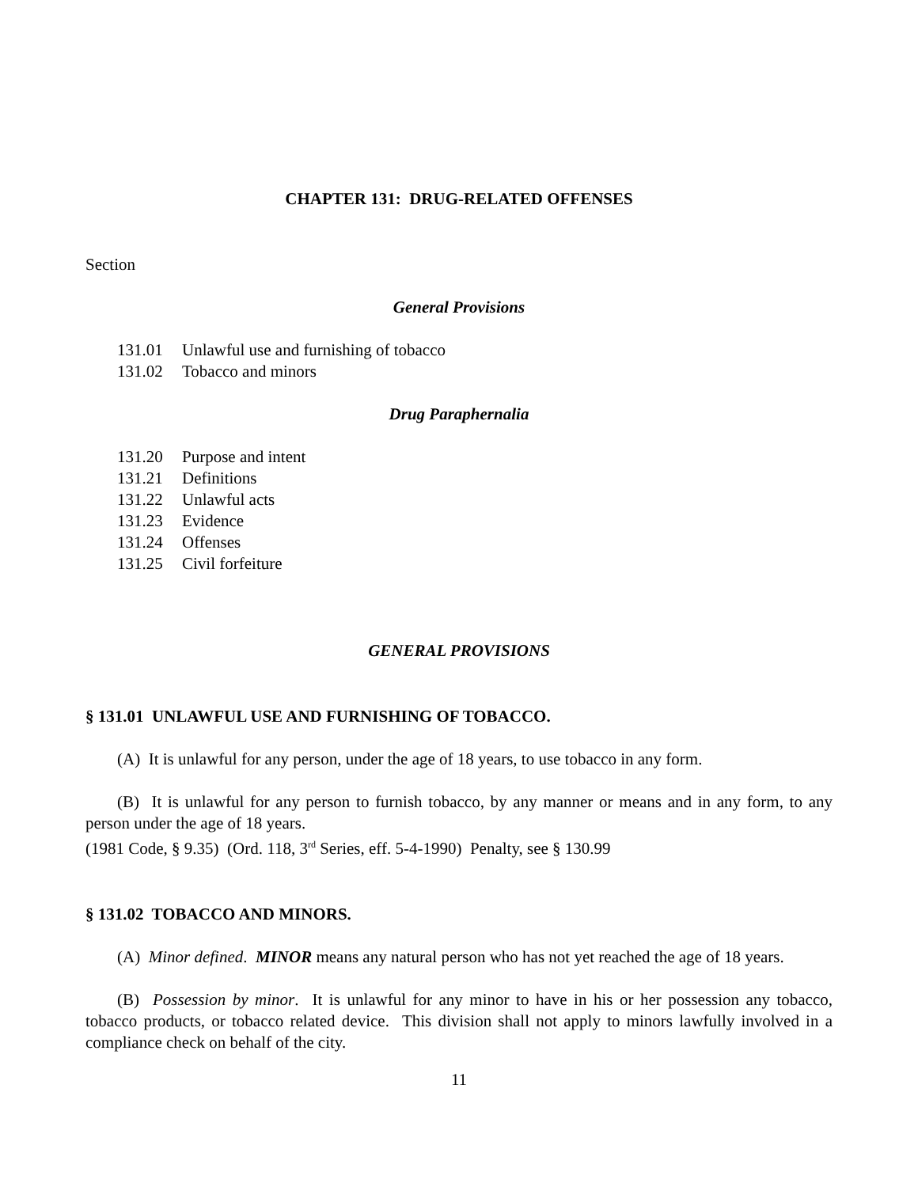CHAPTER 131: DRUG-RELATED OFFENSES
Section
General Provisions
131.01 Unlawful use and furnishing of tobacco
131.02 Tobacco and minors
Drug Paraphernalia
131.20 Purpose and intent
131.21 Definitions
131.22 Unlawful acts
131.23 Evidence
131.24 Offenses
131.25 Civil forfeiture
GENERAL PROVISIONS
§ 131.01 UNLAWFUL USE AND FURNISHING OF TOBACCO.
(A) It is unlawful for any person, under the age of 18 years, to use tobacco in any form.
(B) It is unlawful for any person to furnish tobacco, by any manner or means and in any form, to any person under the age of 18 years.
(1981 Code, § 9.35) (Ord. 118, 3<sup>rd</sup> Series, eff. 5-4-1990) Penalty, see § 130.99
§ 131.02 TOBACCO AND MINORS.
(A) Minor defined. MINOR means any natural person who has not yet reached the age of 18 years.
(B) Possession by minor. It is unlawful for any minor to have in his or her possession any tobacco, tobacco products, or tobacco related device. This division shall not apply to minors lawfully involved in a compliance check on behalf of the city.
11